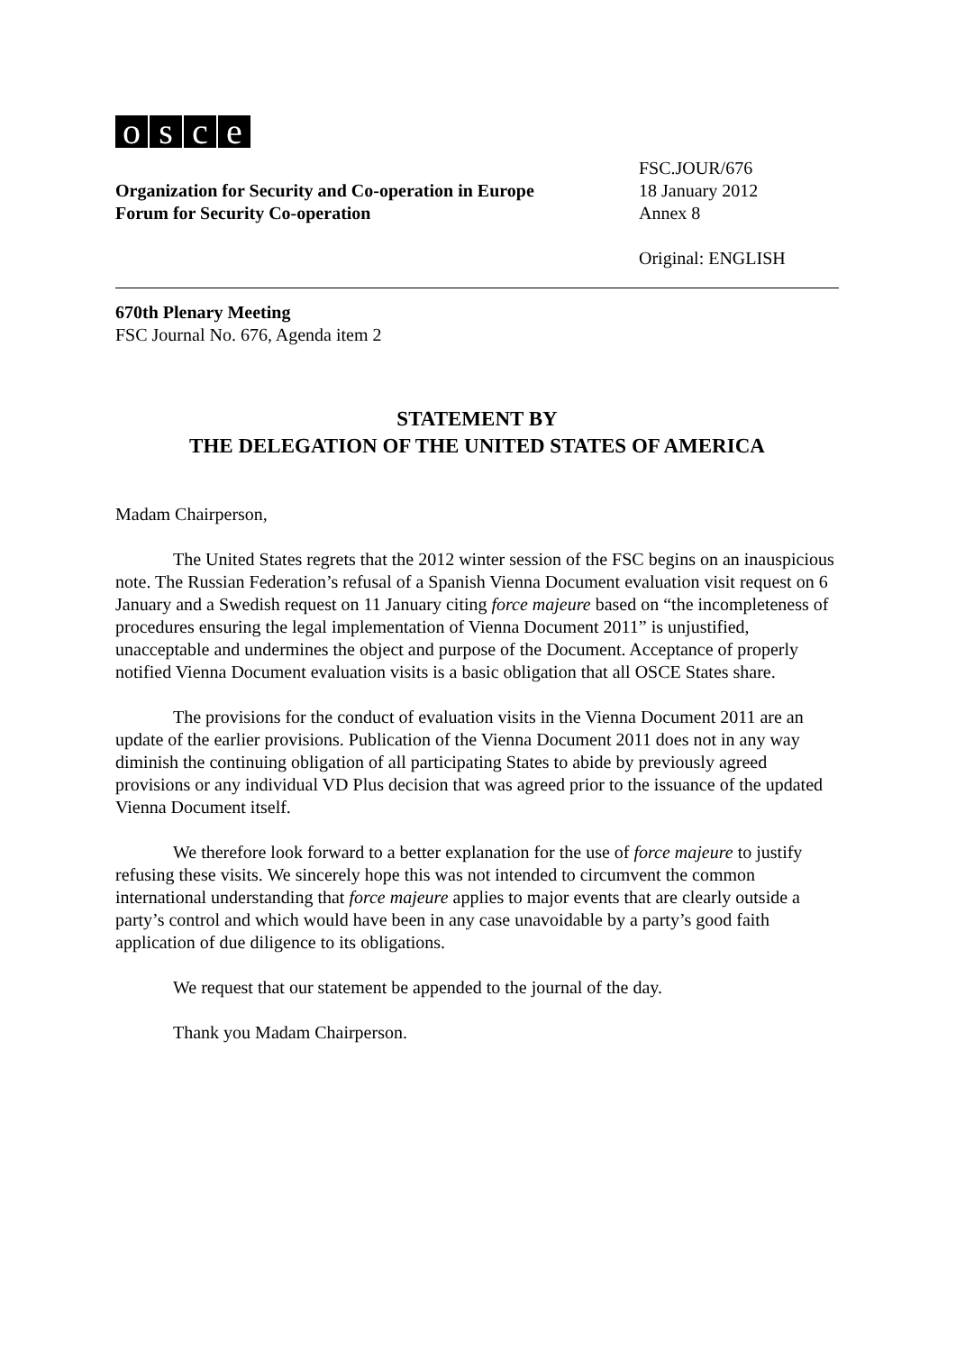osce
Organization for Security and Co-operation in Europe
Forum for Security Co-operation
FSC.JOUR/676
18 January 2012
Annex 8
Original: ENGLISH
670th Plenary Meeting
FSC Journal No. 676, Agenda item 2
STATEMENT BY
THE DELEGATION OF THE UNITED STATES OF AMERICA
Madam Chairperson,
The United States regrets that the 2012 winter session of the FSC begins on an inauspicious note. The Russian Federation’s refusal of a Spanish Vienna Document evaluation visit request on 6 January and a Swedish request on 11 January citing force majeure based on “the incompleteness of procedures ensuring the legal implementation of Vienna Document 2011” is unjustified, unacceptable and undermines the object and purpose of the Document. Acceptance of properly notified Vienna Document evaluation visits is a basic obligation that all OSCE States share.
The provisions for the conduct of evaluation visits in the Vienna Document 2011 are an update of the earlier provisions. Publication of the Vienna Document 2011 does not in any way diminish the continuing obligation of all participating States to abide by previously agreed provisions or any individual VD Plus decision that was agreed prior to the issuance of the updated Vienna Document itself.
We therefore look forward to a better explanation for the use of force majeure to justify refusing these visits. We sincerely hope this was not intended to circumvent the common international understanding that force majeure applies to major events that are clearly outside a party’s control and which would have been in any case unavoidable by a party’s good faith application of due diligence to its obligations.
We request that our statement be appended to the journal of the day.
Thank you Madam Chairperson.